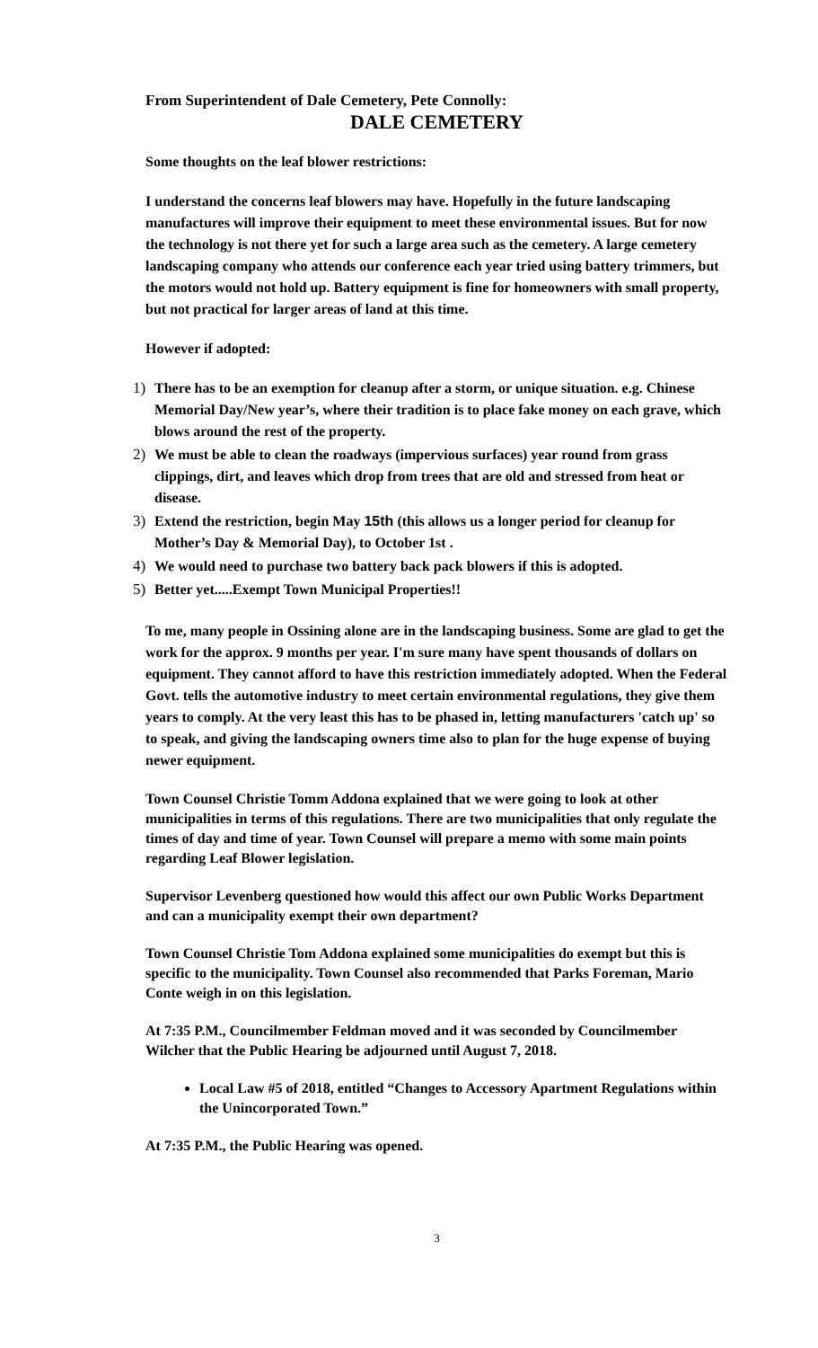From Superintendent of Dale Cemetery, Pete Connolly:
DALE CEMETERY
Some thoughts on the leaf blower restrictions:
I understand the concerns leaf blowers may have. Hopefully in the future landscaping manufactures will improve their equipment to meet these environmental issues. But for now the technology is not there yet for such a large area such as the cemetery. A large cemetery landscaping company who attends our conference each year tried using battery trimmers, but the motors would not hold up. Battery equipment is fine for homeowners with small property, but not practical for larger areas of land at this time.
However if adopted:
1) There has to be an exemption for cleanup after a storm, or unique situation. e.g. Chinese Memorial Day/New year’s, where their tradition is to place fake money on each grave, which blows around the rest of the property.
2) We must be able to clean the roadways (impervious surfaces) year round from grass clippings, dirt, and leaves which drop from trees that are old and stressed from heat or disease.
3) Extend the restriction, begin May 15th (this allows us a longer period for cleanup for Mother’s Day & Memorial Day), to October 1st .
4) We would need to purchase two battery back pack blowers if this is adopted.
5) Better yet.....Exempt Town Municipal Properties!!
To me, many people in Ossining alone are in the landscaping business. Some are glad to get the work for the approx. 9 months per year. I'm sure many have spent thousands of dollars on equipment. They cannot afford to have this restriction immediately adopted. When the Federal Govt. tells the automotive industry to meet certain environmental regulations, they give them years to comply. At the very least this has to be phased in, letting manufacturers 'catch up' so to speak, and giving the landscaping owners time also to plan for the huge expense of buying newer equipment.
Town Counsel Christie Tomm Addona explained that we were going to look at other municipalities in terms of this regulations. There are two municipalities that only regulate the times of day and time of year. Town Counsel will prepare a memo with some main points regarding Leaf Blower legislation.
Supervisor Levenberg questioned how would this affect our own Public Works Department and can a municipality exempt their own department?
Town Counsel Christie Tom Addona explained some municipalities do exempt but this is specific to the municipality. Town Counsel also recommended that Parks Foreman, Mario Conte weigh in on this legislation.
At 7:35 P.M., Councilmember Feldman moved and it was seconded by Councilmember Wilcher that the Public Hearing be adjourned until August 7, 2018.
Local Law #5 of 2018, entitled “Changes to Accessory Apartment Regulations within the Unincorporated Town.”
At 7:35 P.M., the Public Hearing was opened.
3